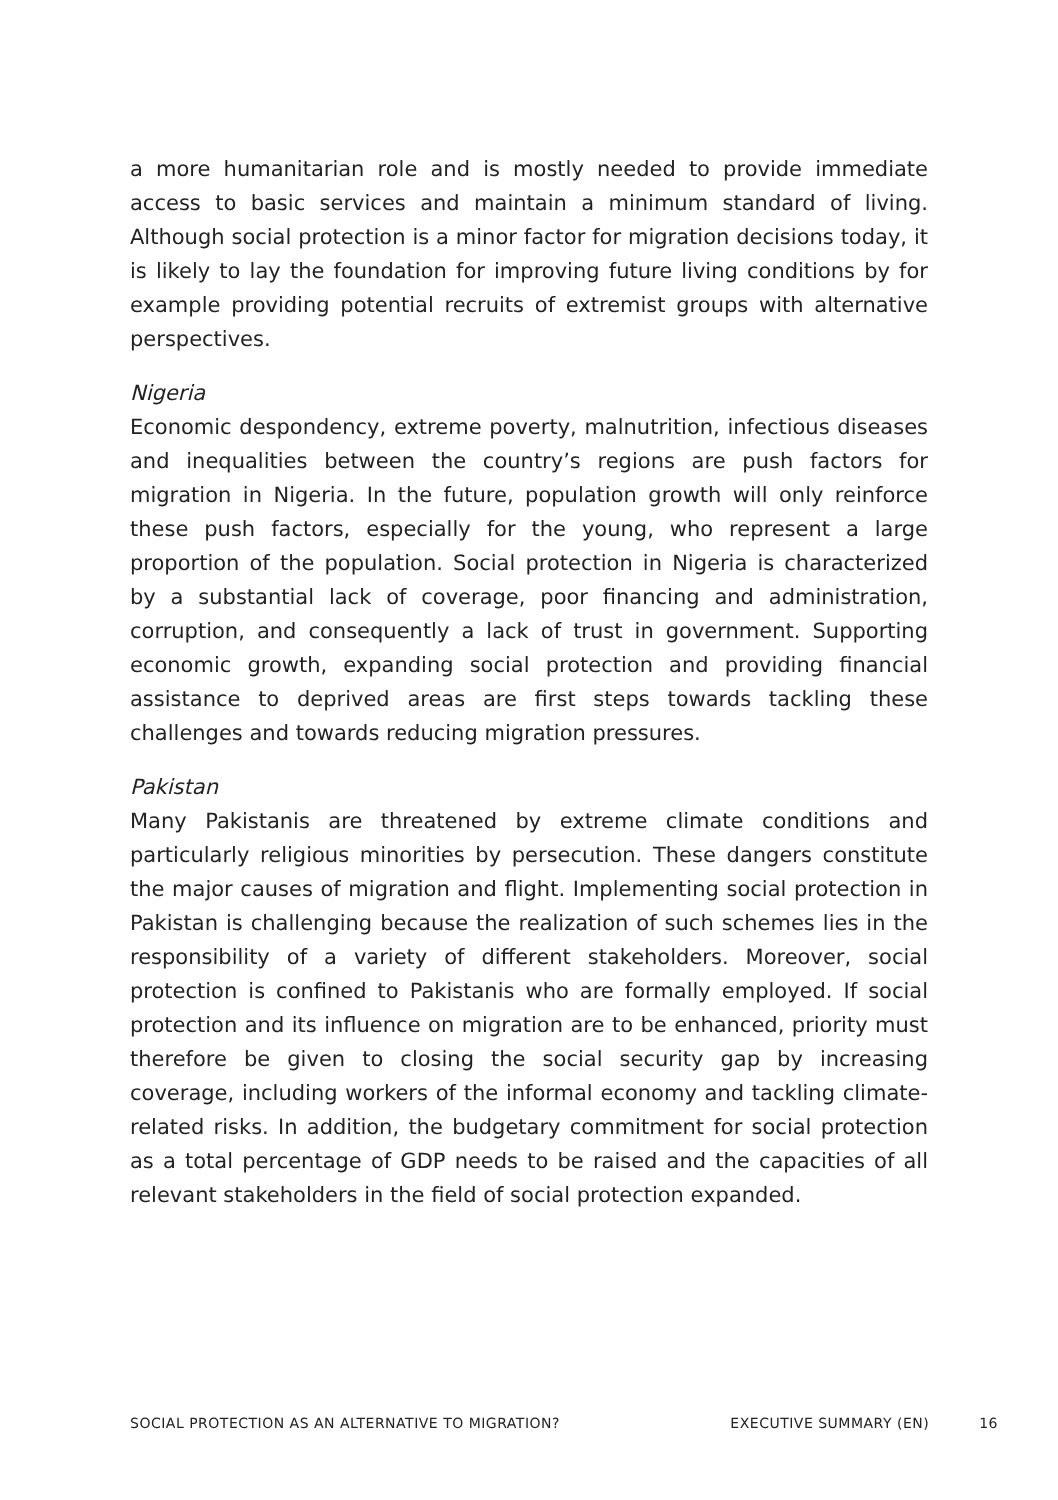a more humanitarian role and is mostly needed to provide immediate access to basic services and maintain a minimum standard of living. Although social protection is a minor factor for migration decisions today, it is likely to lay the foundation for improving future living conditions by for example providing potential recruits of extremist groups with alternative perspectives.
Nigeria
Economic despondency, extreme poverty, malnutrition, infectious diseases and inequalities between the country’s regions are push factors for migration in Nigeria. In the future, population growth will only reinforce these push factors, especially for the young, who represent a large proportion of the population. Social protection in Nigeria is characterized by a substantial lack of coverage, poor financing and administration, corruption, and consequently a lack of trust in government. Supporting economic growth, expanding social protection and providing financial assistance to deprived areas are first steps towards tackling these challenges and towards reducing migration pressures.
Pakistan
Many Pakistanis are threatened by extreme climate conditions and particularly religious minorities by persecution. These dangers constitute the major causes of migration and flight. Implementing social protection in Pakistan is challenging because the realization of such schemes lies in the responsibility of a variety of different stakeholders. Moreover, social protection is confined to Pakistanis who are formally employed. If social protection and its influence on migration are to be enhanced, priority must therefore be given to closing the social security gap by increasing coverage, including workers of the informal economy and tackling climate-related risks. In addition, the budgetary commitment for social protection as a total percentage of GDP needs to be raised and the capacities of all relevant stakeholders in the field of social protection expanded.
SOCIAL PROTECTION AS AN ALTERNATIVE TO MIGRATION? EXECUTIVE SUMMARY (EN) 16